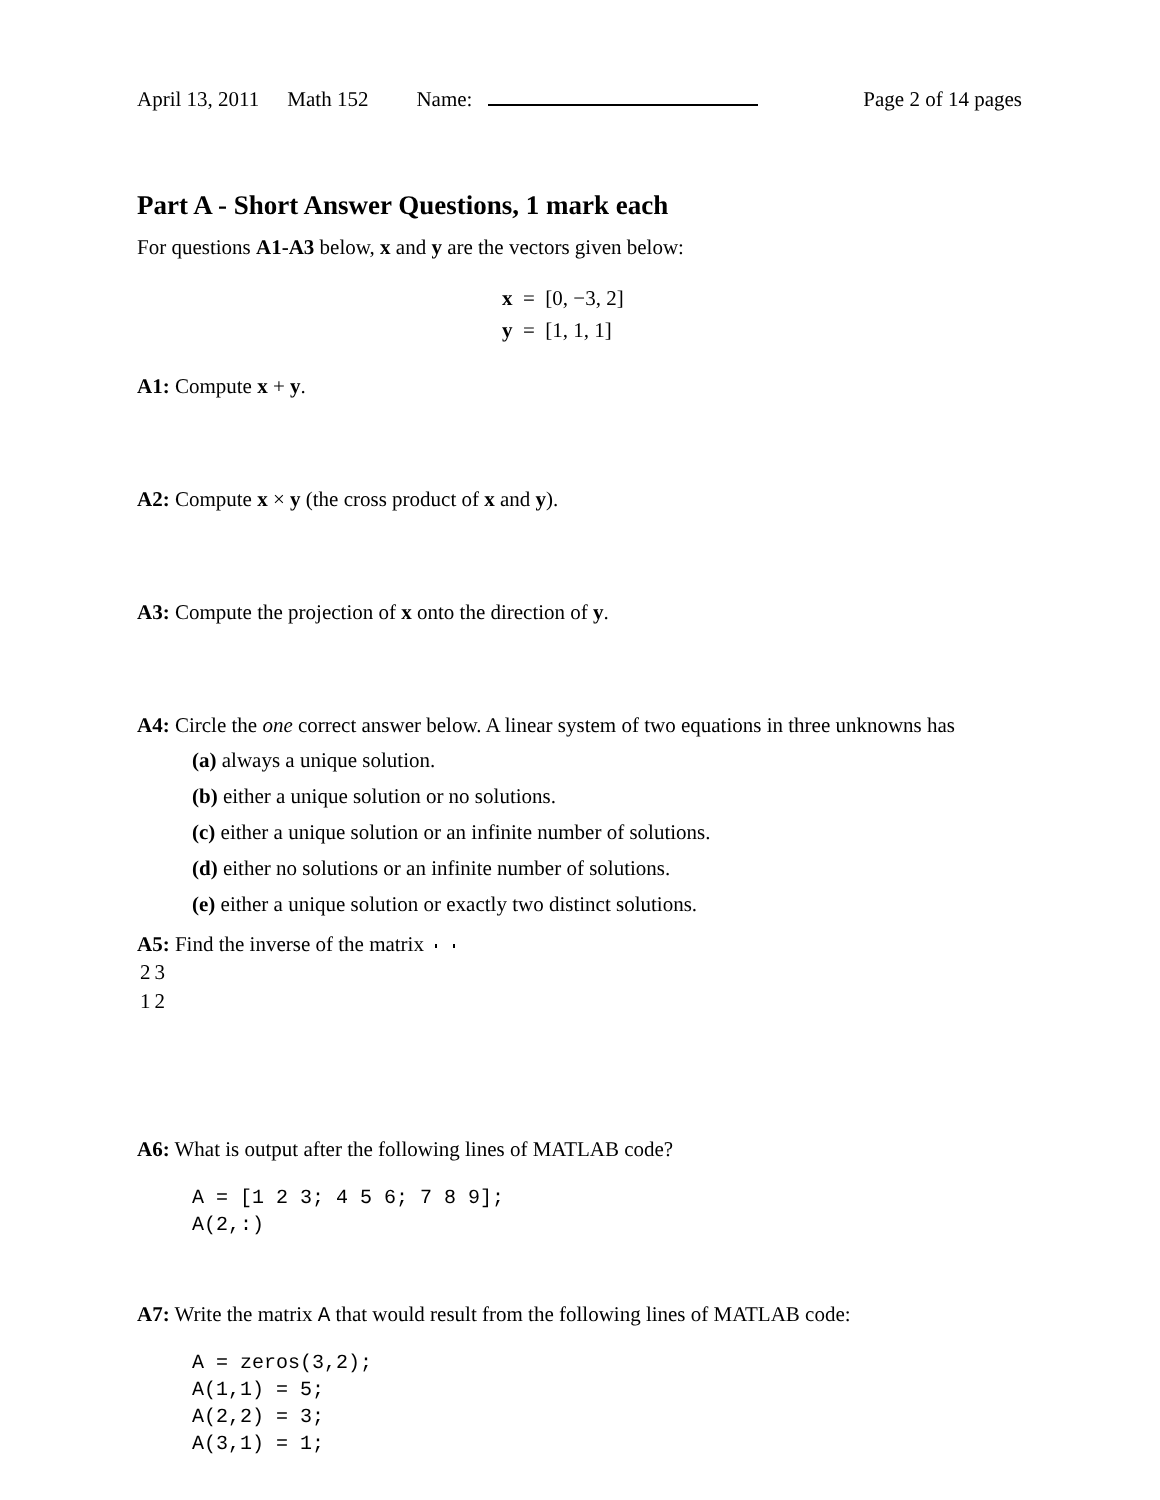April 13, 2011 Math 152 Name: Page 2 of 14 pages
Part A - Short Answer Questions, 1 mark each
For questions A1-A3 below, x and y are the vectors given below:
x = [0, −3, 2]
y = [1, 1, 1]
A1: Compute x + y.
A2: Compute x × y (the cross product of x and y).
A3: Compute the projection of x onto the direction of y.
A4: Circle the one correct answer below. A linear system of two equations in three unknowns has
(a) always a unique solution.
(b) either a unique solution or no solutions.
(c) either a unique solution or an infinite number of solutions.
(d) either no solutions or an infinite number of solutions.
(e) either a unique solution or exactly two distinct solutions.
A5: Find the inverse of the matrix
| 2 | 3 |
| 1 | 2 |
A6: What is output after the following lines of MATLAB code?
A = [1 2 3; 4 5 6; 7 8 9];
A(2,:)
A7: Write the matrix A that would result from the following lines of MATLAB code:
A = zeros(3,2);
A(1,1) = 5;
A(2,2) = 3;
A(3,1) = 1;